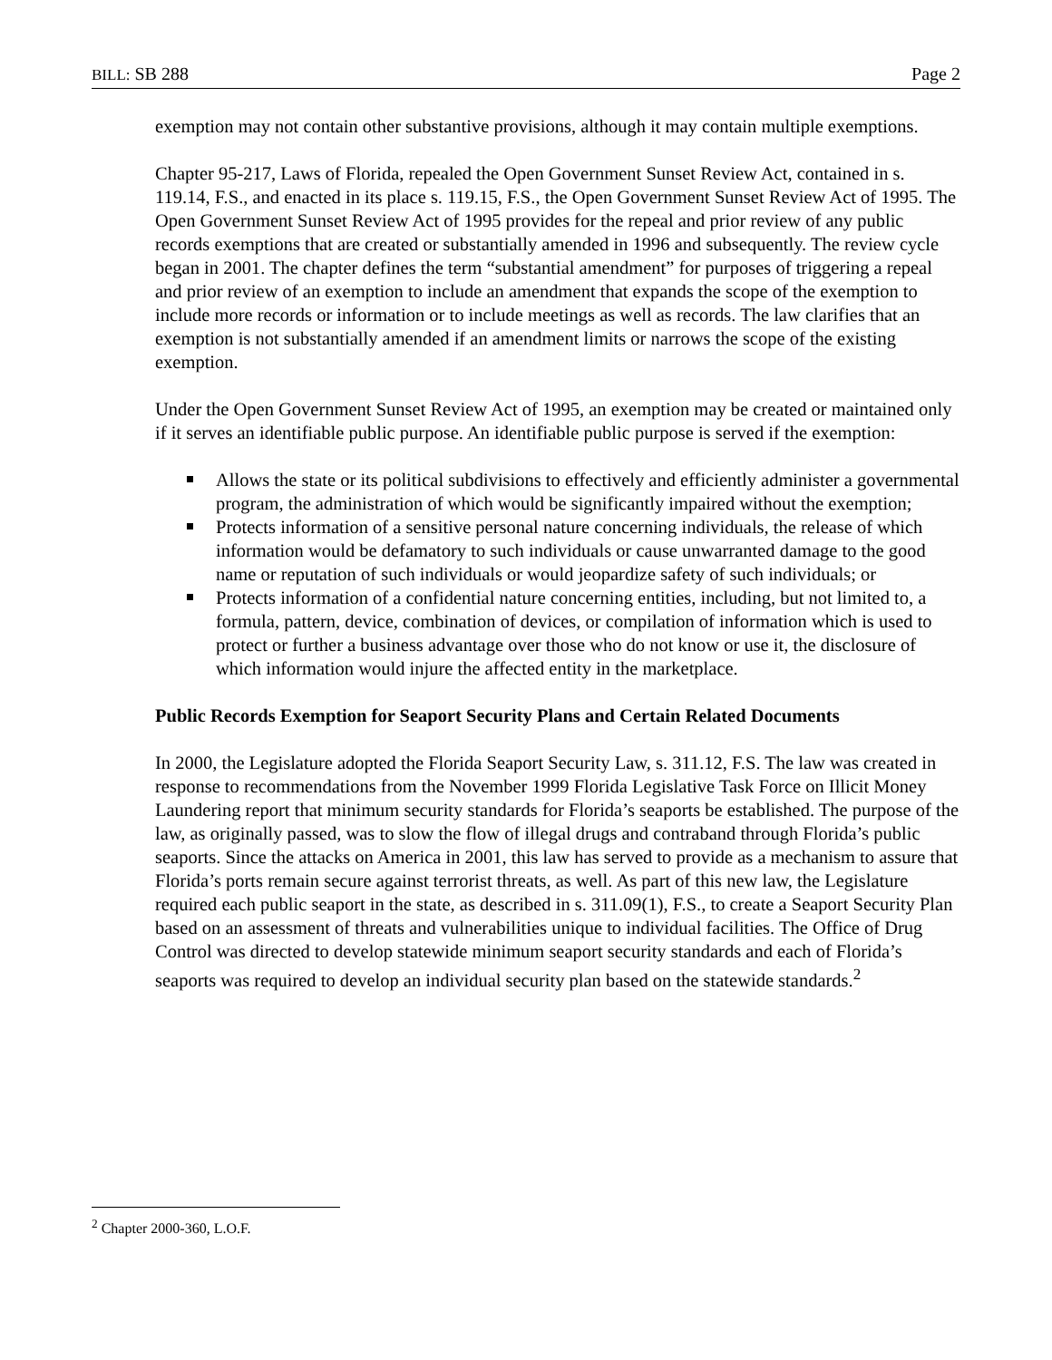BILL: SB 288 Page 2
exemption may not contain other substantive provisions, although it may contain multiple exemptions.
Chapter 95-217, Laws of Florida, repealed the Open Government Sunset Review Act, contained in s. 119.14, F.S., and enacted in its place s. 119.15, F.S., the Open Government Sunset Review Act of 1995. The Open Government Sunset Review Act of 1995 provides for the repeal and prior review of any public records exemptions that are created or substantially amended in 1996 and subsequently. The review cycle began in 2001. The chapter defines the term “substantial amendment” for purposes of triggering a repeal and prior review of an exemption to include an amendment that expands the scope of the exemption to include more records or information or to include meetings as well as records. The law clarifies that an exemption is not substantially amended if an amendment limits or narrows the scope of the existing exemption.
Under the Open Government Sunset Review Act of 1995, an exemption may be created or maintained only if it serves an identifiable public purpose. An identifiable public purpose is served if the exemption:
Allows the state or its political subdivisions to effectively and efficiently administer a governmental program, the administration of which would be significantly impaired without the exemption;
Protects information of a sensitive personal nature concerning individuals, the release of which information would be defamatory to such individuals or cause unwarranted damage to the good name or reputation of such individuals or would jeopardize safety of such individuals; or
Protects information of a confidential nature concerning entities, including, but not limited to, a formula, pattern, device, combination of devices, or compilation of information which is used to protect or further a business advantage over those who do not know or use it, the disclosure of which information would injure the affected entity in the marketplace.
Public Records Exemption for Seaport Security Plans and Certain Related Documents
In 2000, the Legislature adopted the Florida Seaport Security Law, s. 311.12, F.S. The law was created in response to recommendations from the November 1999 Florida Legislative Task Force on Illicit Money Laundering report that minimum security standards for Florida’s seaports be established. The purpose of the law, as originally passed, was to slow the flow of illegal drugs and contraband through Florida’s public seaports. Since the attacks on America in 2001, this law has served to provide as a mechanism to assure that Florida’s ports remain secure against terrorist threats, as well. As part of this new law, the Legislature required each public seaport in the state, as described in s. 311.09(1), F.S., to create a Seaport Security Plan based on an assessment of threats and vulnerabilities unique to individual facilities. The Office of Drug Control was directed to develop statewide minimum seaport security standards and each of Florida’s seaports was required to develop an individual security plan based on the statewide standards.<sup>2</sup>
<sup>2</sup> Chapter 2000-360, L.O.F.